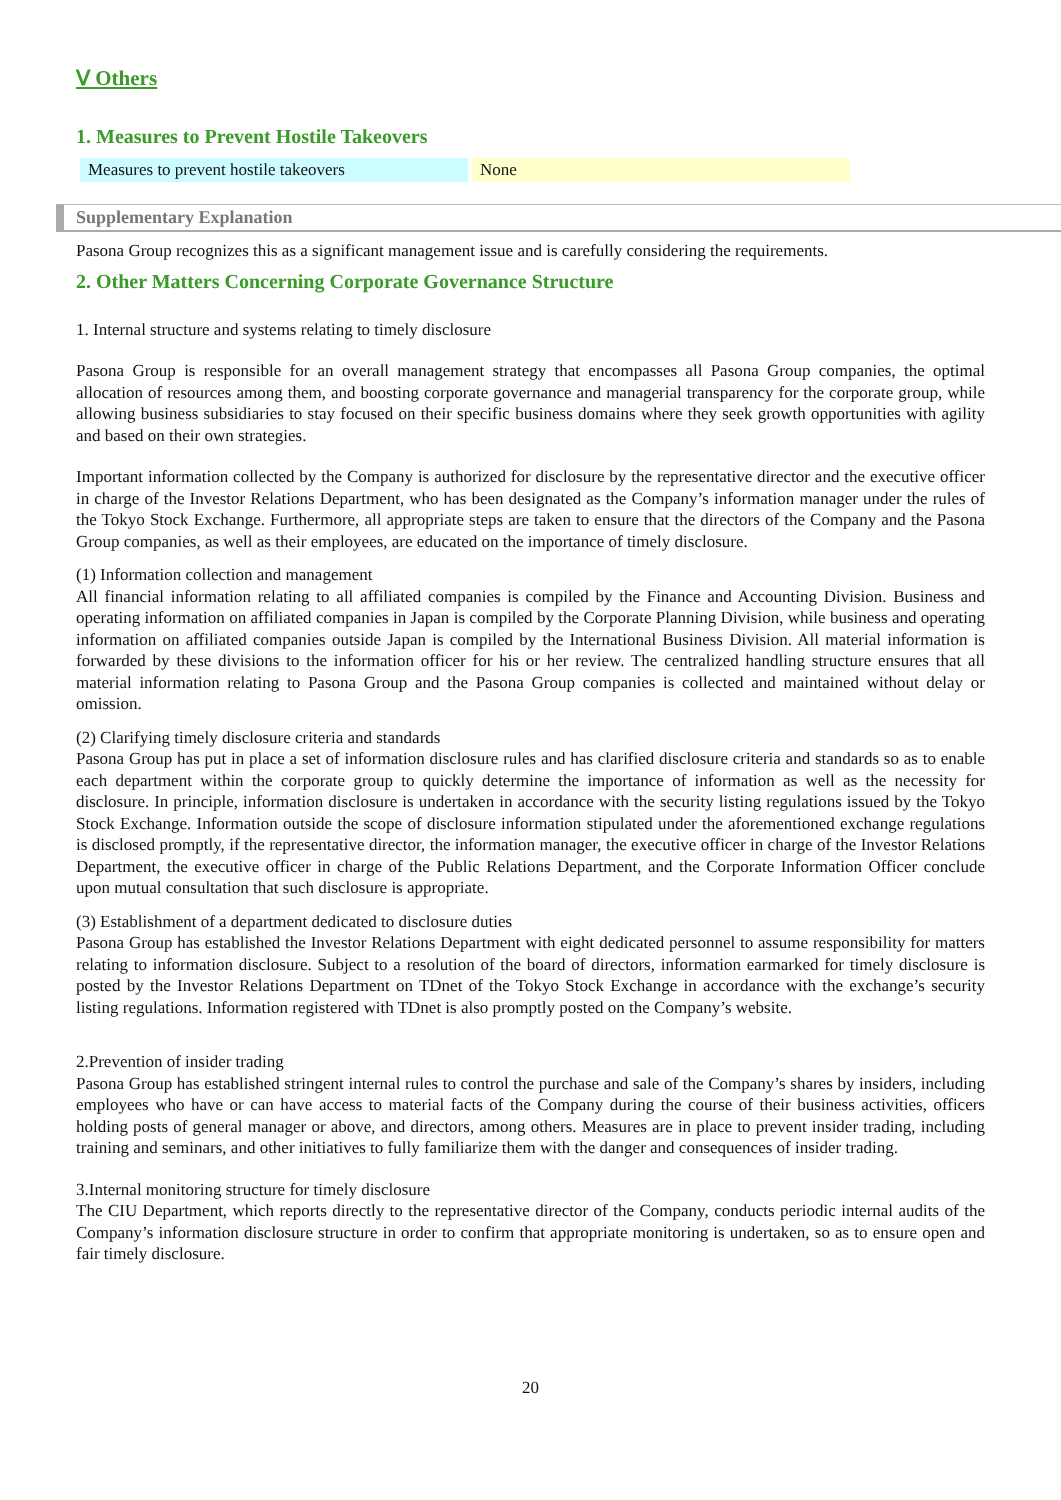Ⅴ Others
1. Measures to Prevent Hostile Takeovers
| Measures to prevent hostile takeovers | None |
Supplementary Explanation
Pasona Group recognizes this as a significant management issue and is carefully considering the requirements.
2. Other Matters Concerning Corporate Governance Structure
1. Internal structure and systems relating to timely disclosure
Pasona Group is responsible for an overall management strategy that encompasses all Pasona Group companies, the optimal allocation of resources among them, and boosting corporate governance and managerial transparency for the corporate group, while allowing business subsidiaries to stay focused on their specific business domains where they seek growth opportunities with agility and based on their own strategies.
Important information collected by the Company is authorized for disclosure by the representative director and the executive officer in charge of the Investor Relations Department, who has been designated as the Company’s information manager under the rules of the Tokyo Stock Exchange. Furthermore, all appropriate steps are taken to ensure that the directors of the Company and the Pasona Group companies, as well as their employees, are educated on the importance of timely disclosure.
(1) Information collection and management
All financial information relating to all affiliated companies is compiled by the Finance and Accounting Division. Business and operating information on affiliated companies in Japan is compiled by the Corporate Planning Division, while business and operating information on affiliated companies outside Japan is compiled by the International Business Division. All material information is forwarded by these divisions to the information officer for his or her review. The centralized handling structure ensures that all material information relating to Pasona Group and the Pasona Group companies is collected and maintained without delay or omission.
(2) Clarifying timely disclosure criteria and standards
Pasona Group has put in place a set of information disclosure rules and has clarified disclosure criteria and standards so as to enable each department within the corporate group to quickly determine the importance of information as well as the necessity for disclosure. In principle, information disclosure is undertaken in accordance with the security listing regulations issued by the Tokyo Stock Exchange. Information outside the scope of disclosure information stipulated under the aforementioned exchange regulations is disclosed promptly, if the representative director, the information manager, the executive officer in charge of the Investor Relations Department, the executive officer in charge of the Public Relations Department, and the Corporate Information Officer conclude upon mutual consultation that such disclosure is appropriate.
(3) Establishment of a department dedicated to disclosure duties
Pasona Group has established the Investor Relations Department with eight dedicated personnel to assume responsibility for matters relating to information disclosure. Subject to a resolution of the board of directors, information earmarked for timely disclosure is posted by the Investor Relations Department on TDnet of the Tokyo Stock Exchange in accordance with the exchange’s security listing regulations. Information registered with TDnet is also promptly posted on the Company’s website.
2.Prevention of insider trading
Pasona Group has established stringent internal rules to control the purchase and sale of the Company’s shares by insiders, including employees who have or can have access to material facts of the Company during the course of their business activities, officers holding posts of general manager or above, and directors, among others. Measures are in place to prevent insider trading, including training and seminars, and other initiatives to fully familiarize them with the danger and consequences of insider trading.
3.Internal monitoring structure for timely disclosure
The CIU Department, which reports directly to the representative director of the Company, conducts periodic internal audits of the Company’s information disclosure structure in order to confirm that appropriate monitoring is undertaken, so as to ensure open and fair timely disclosure.
20